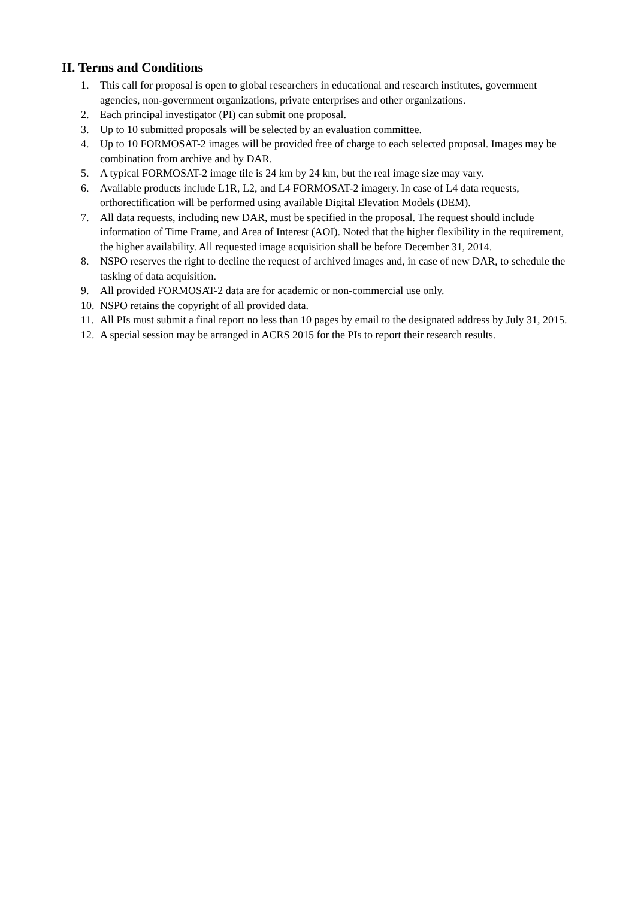II. Terms and Conditions
1. This call for proposal is open to global researchers in educational and research institutes, government agencies, non-government organizations, private enterprises and other organizations.
2. Each principal investigator (PI) can submit one proposal.
3. Up to 10 submitted proposals will be selected by an evaluation committee.
4. Up to 10 FORMOSAT-2 images will be provided free of charge to each selected proposal. Images may be combination from archive and by DAR.
5. A typical FORMOSAT-2 image tile is 24 km by 24 km, but the real image size may vary.
6. Available products include L1R, L2, and L4 FORMOSAT-2 imagery. In case of L4 data requests, orthorectification will be performed using available Digital Elevation Models (DEM).
7. All data requests, including new DAR, must be specified in the proposal. The request should include information of Time Frame, and Area of Interest (AOI). Noted that the higher flexibility in the requirement, the higher availability. All requested image acquisition shall be before December 31, 2014.
8. NSPO reserves the right to decline the request of archived images and, in case of new DAR, to schedule the tasking of data acquisition.
9. All provided FORMOSAT-2 data are for academic or non-commercial use only.
10. NSPO retains the copyright of all provided data.
11. All PIs must submit a final report no less than 10 pages by email to the designated address by July 31, 2015.
12. A special session may be arranged in ACRS 2015 for the PIs to report their research results.